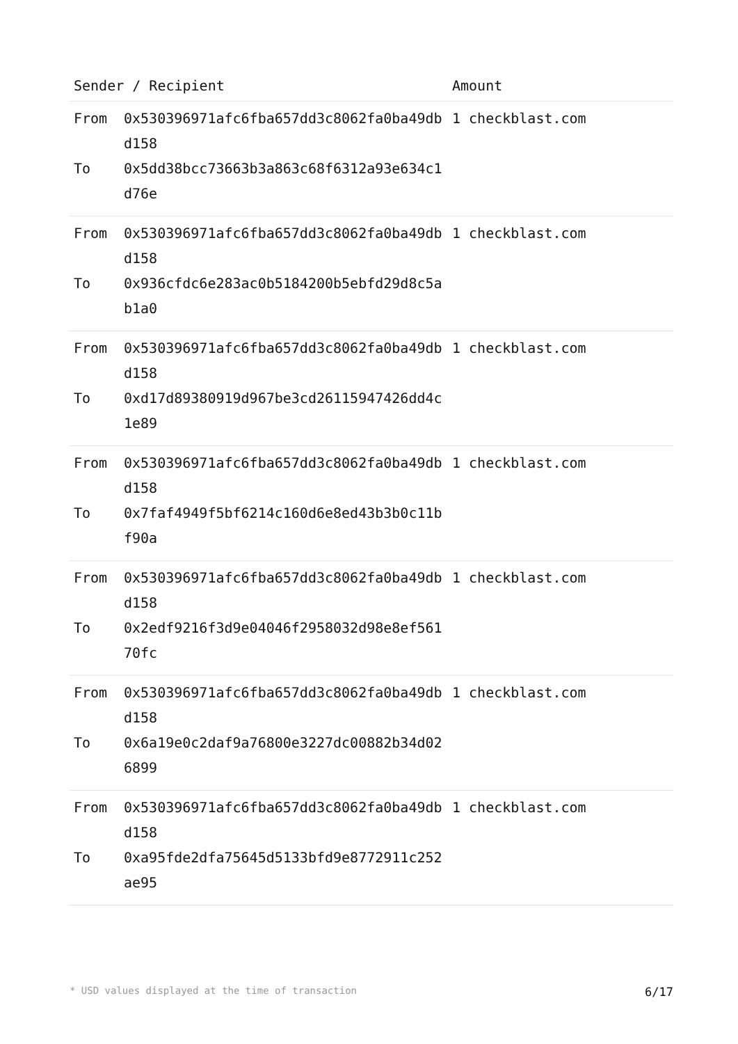| Sender / Recipient | | Amount |
| --- | --- | --- |
| From To | 0x530396971afc6fba657dd3c8062fa0ba49dbd158 0x5dd38bcc73663b3a863c68f6312a93e634c1d76e | 1 checkblast.com |
| From To | 0x530396971afc6fba657dd3c8062fa0ba49dbd158 0x936cfdc6e283ac0b5184200b5ebfd29d8c5ab1a0 | 1 checkblast.com |
| From To | 0x530396971afc6fba657dd3c8062fa0ba49dbd158 0xd17d89380919d967be3cd26115947426dd4c1e89 | 1 checkblast.com |
| From To | 0x530396971afc6fba657dd3c8062fa0ba49dbd158 0x7faf4949f5bf6214c160d6e8ed43b3b0c11bf90a | 1 checkblast.com |
| From To | 0x530396971afc6fba657dd3c8062fa0ba49dbd158 0x2edf9216f3d9e04046f2958032d98e8ef56170fc | 1 checkblast.com |
| From To | 0x530396971afc6fba657dd3c8062fa0ba49dbd158 0x6a19e0c2daf9a76800e3227dc00882b34d026899 | 1 checkblast.com |
| From To | 0x530396971afc6fba657dd3c8062fa0ba49dbd158 0xa95fde2dfa75645d5133bfd9e8772911c252ae95 | 1 checkblast.com |
* USD values displayed at the time of transaction 6/17